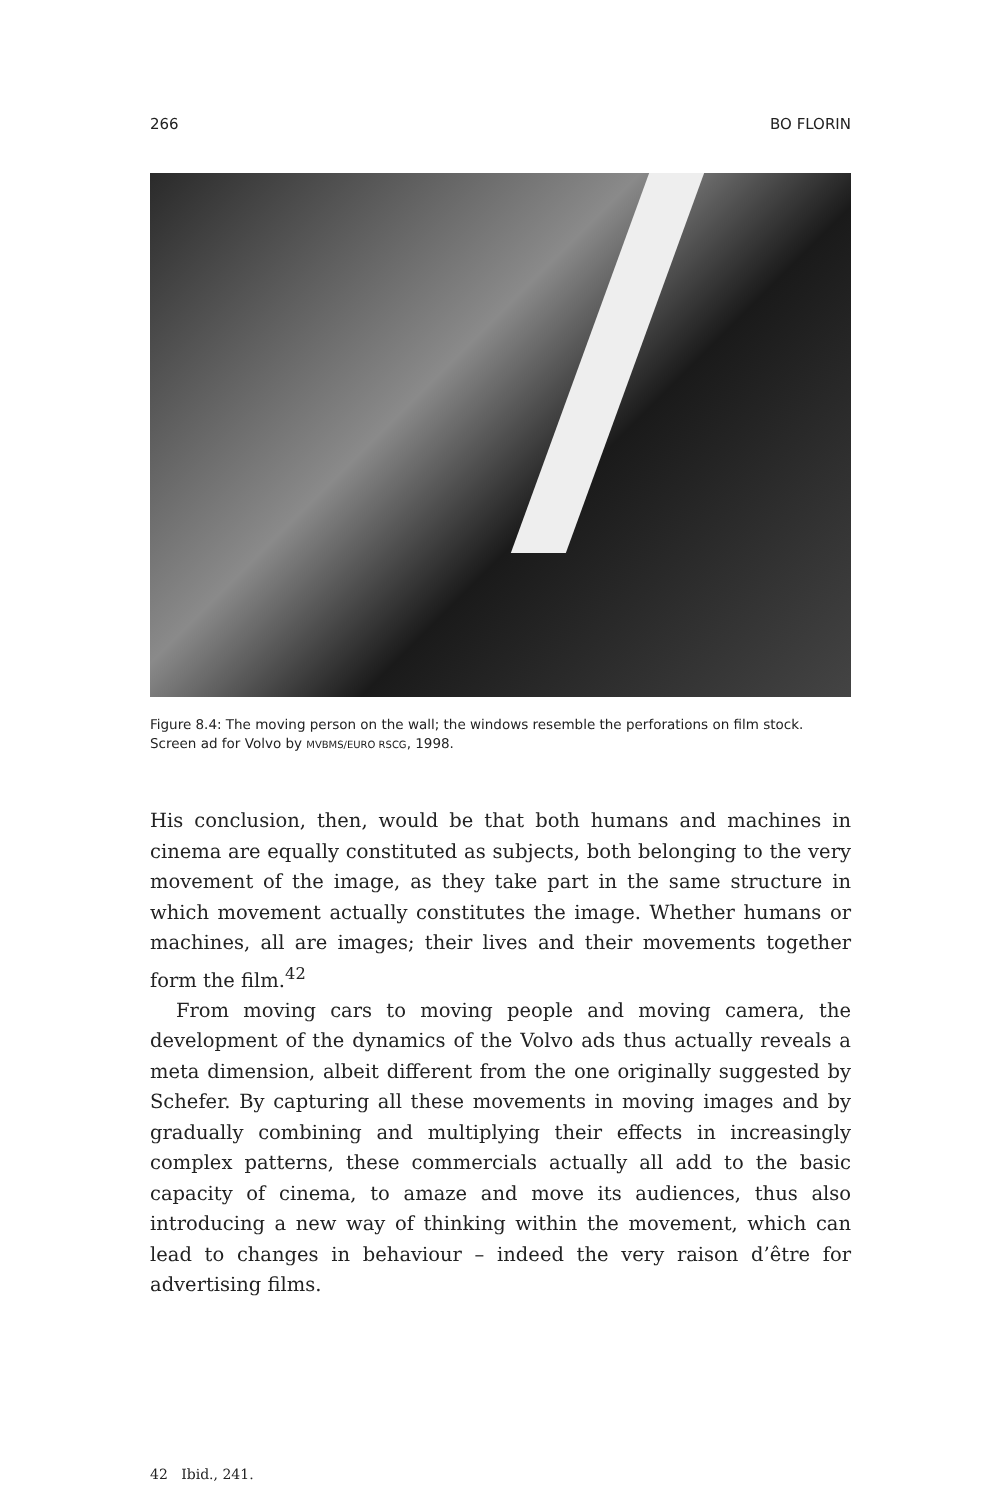266 BO FLORIN
Figure 8.4: The moving person on the wall; the windows resemble the perforations on film stock. Screen ad for Volvo by MVBMS/EURO RSCG, 1998.
His conclusion, then, would be that both humans and machines in cinema are equally constituted as subjects, both belonging to the very movement of the image, as they take part in the same structure in which movement actually constitutes the image. Whether humans or machines, all are images; their lives and their movements together form the film.<sup>42</sup>
From moving cars to moving people and moving camera, the development of the dynamics of the Volvo ads thus actually reveals a meta dimension, albeit different from the one originally suggested by Schefer. By capturing all these movements in moving images and by gradually combining and multiplying their effects in increasingly complex patterns, these commercials actually all add to the basic capacity of cinema, to amaze and move its audiences, thus also introducing a new way of thinking within the movement, which can lead to changes in behaviour – indeed the very raison d’être for advertising films.
42 Ibid., 241.